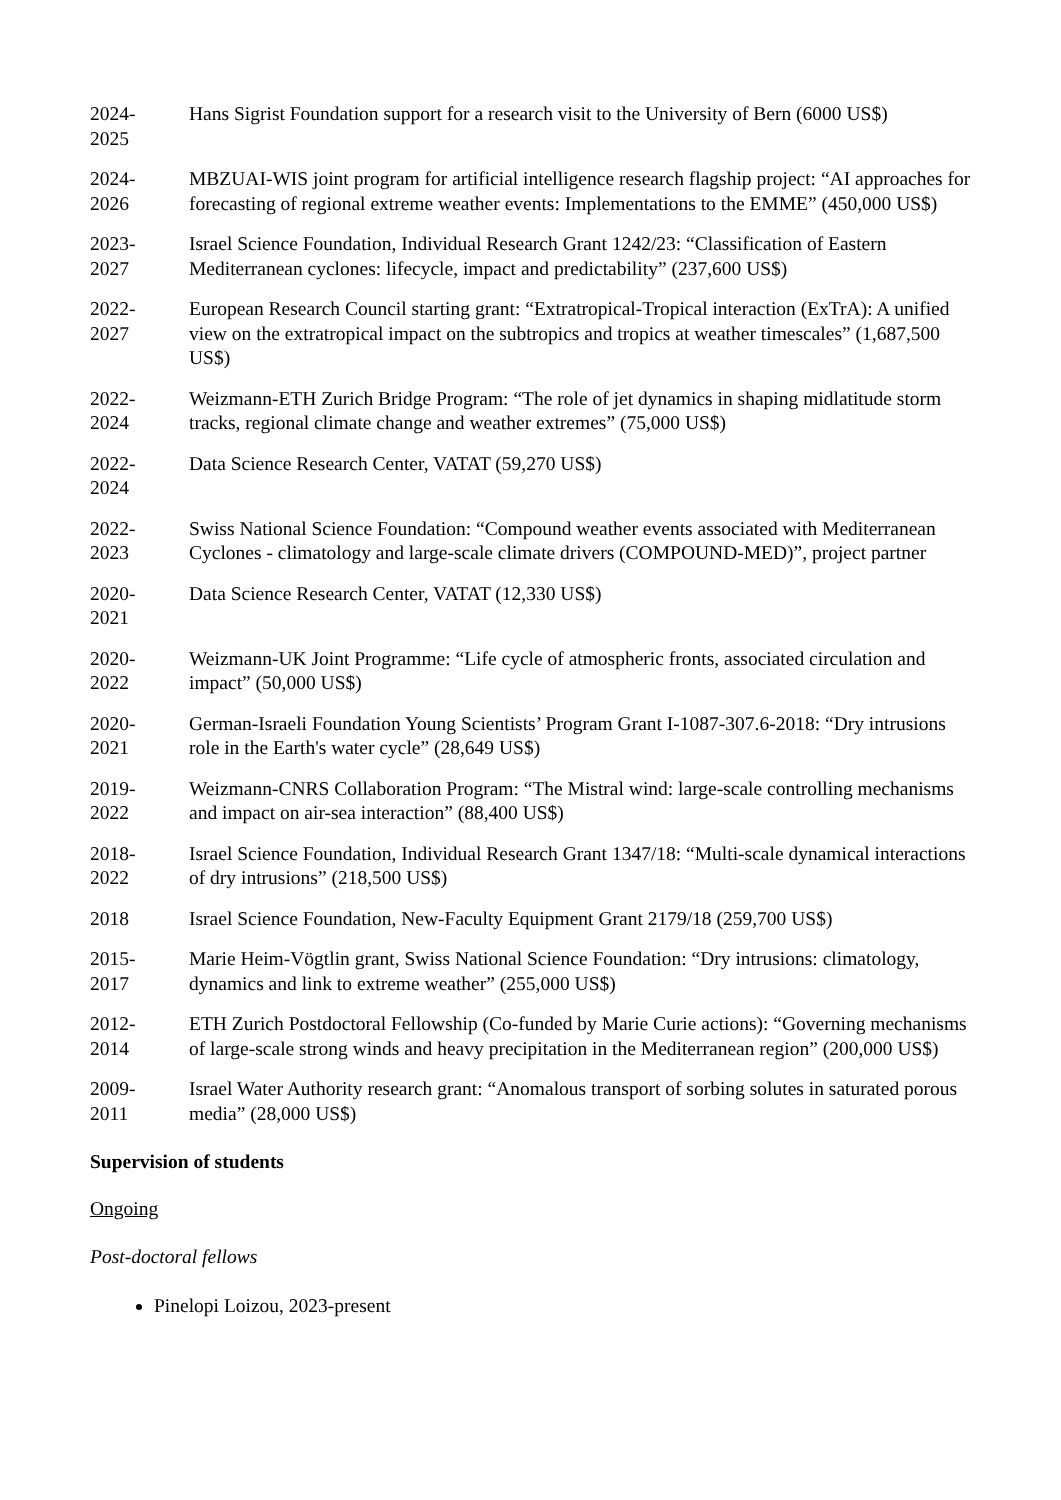2024-
2025
Hans Sigrist Foundation support for a research visit to the University of Bern (6000 US$)
2024-
2026
MBZUAI-WIS joint program for artificial intelligence research flagship project: “AI approaches for forecasting of regional extreme weather events: Implementations to the EMME” (450,000 US$)
2023-
2027
Israel Science Foundation, Individual Research Grant 1242/23: “Classification of Eastern Mediterranean cyclones: lifecycle, impact and predictability” (237,600 US$)
2022-
2027
European Research Council starting grant: “Extratropical-Tropical interaction (ExTrA): A unified view on the extratropical impact on the subtropics and tropics at weather timescales” (1,687,500 US$)
2022-
2024
Weizmann-ETH Zurich Bridge Program: “The role of jet dynamics in shaping midlatitude storm tracks, regional climate change and weather extremes” (75,000 US$)
2022-
2024
Data Science Research Center, VATAT (59,270 US$)
2022-
2023
Swiss National Science Foundation: “Compound weather events associated with Mediterranean Cyclones - climatology and large-scale climate drivers (COMPOUND-MED)”, project partner
2020-
2021
Data Science Research Center, VATAT (12,330 US$)
2020-
2022
Weizmann-UK Joint Programme: “Life cycle of atmospheric fronts, associated circulation and impact” (50,000 US$)
2020-
2021
German-Israeli Foundation Young Scientists’ Program Grant I-1087-307.6-2018: “Dry intrusions role in the Earth's water cycle” (28,649 US$)
2019-
2022
Weizmann-CNRS Collaboration Program: “The Mistral wind: large-scale controlling mechanisms and impact on air-sea interaction” (88,400 US$)
2018-
2022
Israel Science Foundation, Individual Research Grant 1347/18: “Multi-scale dynamical interactions of dry intrusions” (218,500 US$)
2018 Israel Science Foundation, New-Faculty Equipment Grant 2179/18 (259,700 US$)
2015-
2017
Marie Heim-Vögtlin grant, Swiss National Science Foundation: “Dry intrusions: climatology, dynamics and link to extreme weather” (255,000 US$)
2012-
2014
ETH Zurich Postdoctoral Fellowship (Co-funded by Marie Curie actions): “Governing mechanisms of large-scale strong winds and heavy precipitation in the Mediterranean region” (200,000 US$)
2009-
2011
Israel Water Authority research grant: “Anomalous transport of sorbing solutes in saturated porous media” (28,000 US$)
Supervision of students
Ongoing
Post-doctoral fellows
Pinelopi Loizou, 2023-present